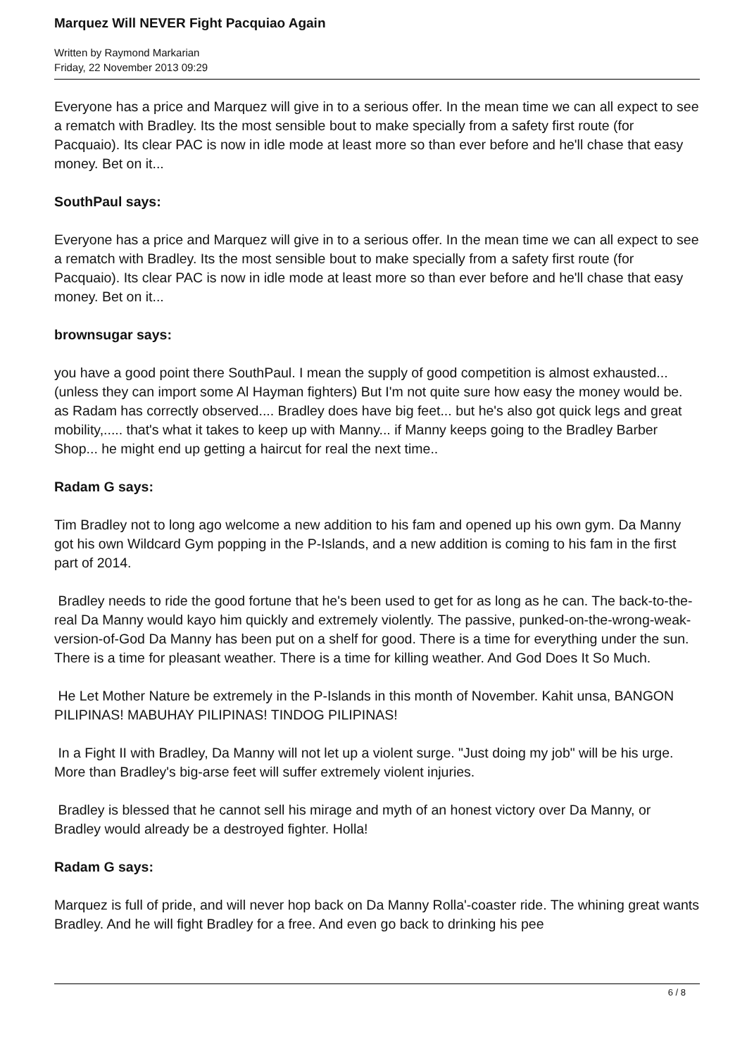Marquez Will NEVER Fight Pacquiao Again
Written by Raymond Markarian
Friday, 22 November 2013 09:29
Everyone has a price and Marquez will give in to a serious offer. In the mean time we can all expect to see a rematch with Bradley. Its the most sensible bout to make specially from a safety first route (for Pacquaio). Its clear PAC is now in idle mode at least more so than ever before and he'll chase that easy money. Bet on it...
SouthPaul says:
Everyone has a price and Marquez will give in to a serious offer. In the mean time we can all expect to see a rematch with Bradley. Its the most sensible bout to make specially from a safety first route (for Pacquaio). Its clear PAC is now in idle mode at least more so than ever before and he'll chase that easy money. Bet on it...
brownsugar says:
you have a good point there SouthPaul. I mean the supply of good competition is almost exhausted... (unless they can import some Al Hayman fighters) But I'm not quite sure how easy the money would be. as Radam has correctly observed.... Bradley does have big feet... but he's also got quick legs and great mobility,..... that's what it takes to keep up with Manny... if Manny keeps going to the Bradley Barber Shop... he might end up getting a haircut for real the next time..
Radam G says:
Tim Bradley not to long ago welcome a new addition to his fam and opened up his own gym. Da Manny got his own Wildcard Gym popping in the P-Islands, and a new addition is coming to his fam in the first part of 2014.
Bradley needs to ride the good fortune that he's been used to get for as long as he can. The back-to-the-real Da Manny would kayo him quickly and extremely violently. The passive, punked-on-the-wrong-weak-version-of-God Da Manny has been put on a shelf for good. There is a time for everything under the sun. There is a time for pleasant weather. There is a time for killing weather. And God Does It So Much.
He Let Mother Nature be extremely in the P-Islands in this month of November. Kahit unsa, BANGON PILIPINAS! MABUHAY PILIPINAS! TINDOG PILIPINAS!
In a Fight II with Bradley, Da Manny will not let up a violent surge. "Just doing my job" will be his urge. More than Bradley's big-arse feet will suffer extremely violent injuries.
Bradley is blessed that he cannot sell his mirage and myth of an honest victory over Da Manny, or Bradley would already be a destroyed fighter. Holla!
Radam G says:
Marquez is full of pride, and will never hop back on Da Manny Rolla'-coaster ride. The whining great wants Bradley. And he will fight Bradley for a free. And even go back to drinking his pee
6 / 8